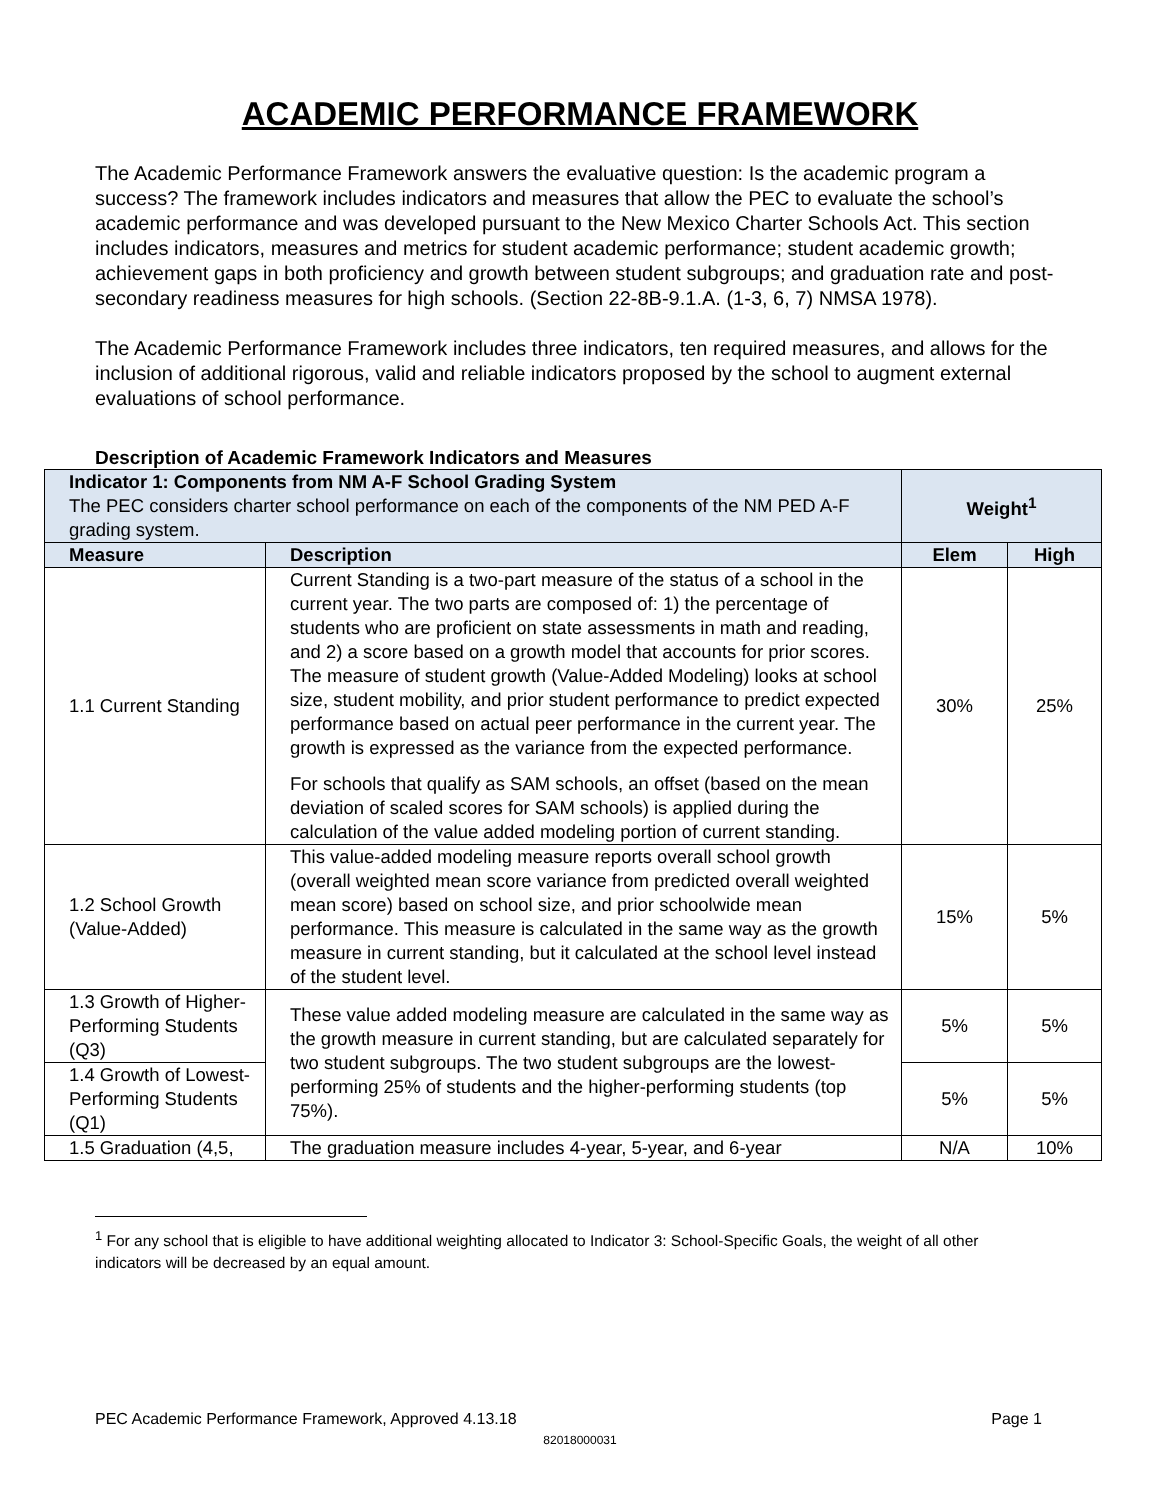ACADEMIC PERFORMANCE FRAMEWORK
The Academic Performance Framework answers the evaluative question: Is the academic program a success? The framework includes indicators and measures that allow the PEC to evaluate the school’s academic performance and was developed pursuant to the New Mexico Charter Schools Act. This section includes indicators, measures and metrics for student academic performance; student academic growth; achievement gaps in both proficiency and growth between student subgroups; and graduation rate and post-secondary readiness measures for high schools. (Section 22-8B-9.1.A. (1-3, 6, 7) NMSA 1978).
The Academic Performance Framework includes three indicators, ten required measures, and allows for the inclusion of additional rigorous, valid and reliable indicators proposed by the school to augment external evaluations of school performance.
Description of Academic Framework Indicators and Measures
| Indicator 1: Components from NM A-F School Grading System The PEC considers charter school performance on each of the components of the NM PED A-F grading system. | | Weight<sup>1</sup> | |
| Measure | Description | Elem | High |
| 1.1 Current Standing | Current Standing is a two-part measure of the status of a school in the current year. The two parts are composed of: 1) the percentage of students who are proficient on state assessments in math and reading, and 2) a score based on a growth model that accounts for prior scores. The measure of student growth (Value-Added Modeling) looks at school size, student mobility, and prior student performance to predict expected performance based on actual peer performance in the current year. The growth is expressed as the variance from the expected performance. For schools that qualify as SAM schools, an offset (based on the mean deviation of scaled scores for SAM schools) is applied during the calculation of the value added modeling portion of current standing. | 30% | 25% |
| 1.2 School Growth (Value-Added) | This value-added modeling measure reports overall school growth (overall weighted mean score variance from predicted overall weighted mean score) based on school size, and prior schoolwide mean performance. This measure is calculated in the same way as the growth measure in current standing, but it calculated at the school level instead of the student level. | 15% | 5% |
| 1.3 Growth of Higher-Performing Students (Q3) | These value added modeling measure are calculated in the same way as the growth measure in current standing, but are calculated separately for two student subgroups. The two student subgroups are the lowest-performing 25% of students and the higher-performing students (top 75%). | 5% | 5% |
| 1.4 Growth of Lowest-Performing Students (Q1) | | 5% | 5% |
| 1.5 Graduation (4,5, | The graduation measure includes 4-year, 5-year, and 6-year | N/A | 10% |
<sup>1</sup> For any school that is eligible to have additional weighting allocated to Indicator 3: School-Specific Goals, the weight of all other indicators will be decreased by an equal amount.
PEC Academic Performance Framework, Approved 4.13.18 Page 1
82018000031